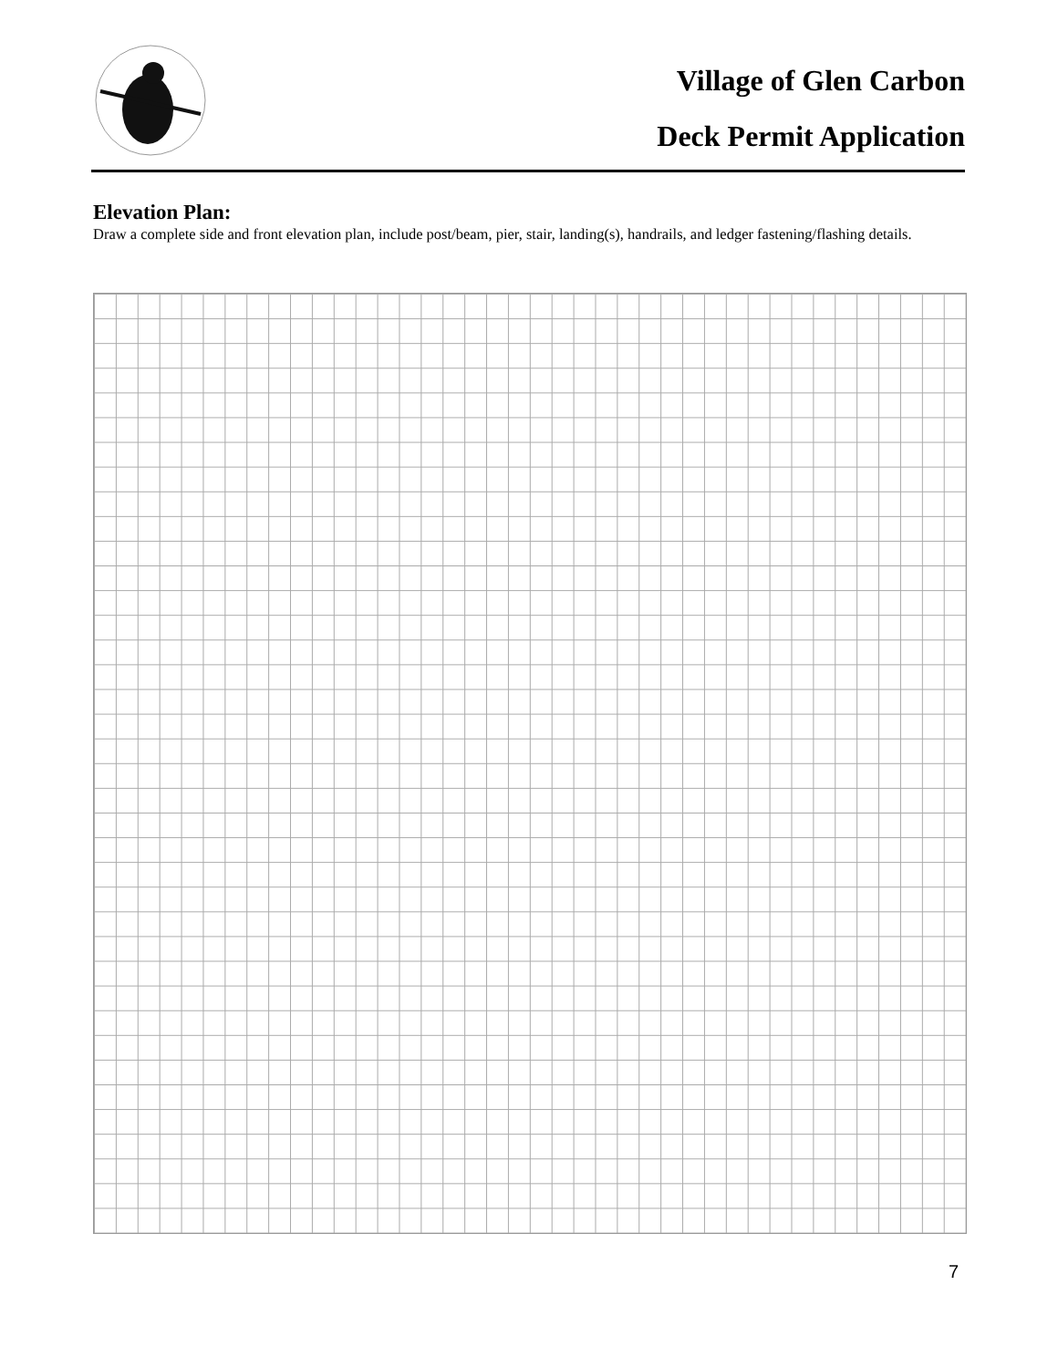Village of Glen Carbon
Deck Permit Application
Elevation Plan:
Draw a complete side and front elevation plan, include post/beam, pier, stair, landing(s), handrails, and ledger fastening/flashing details.
7